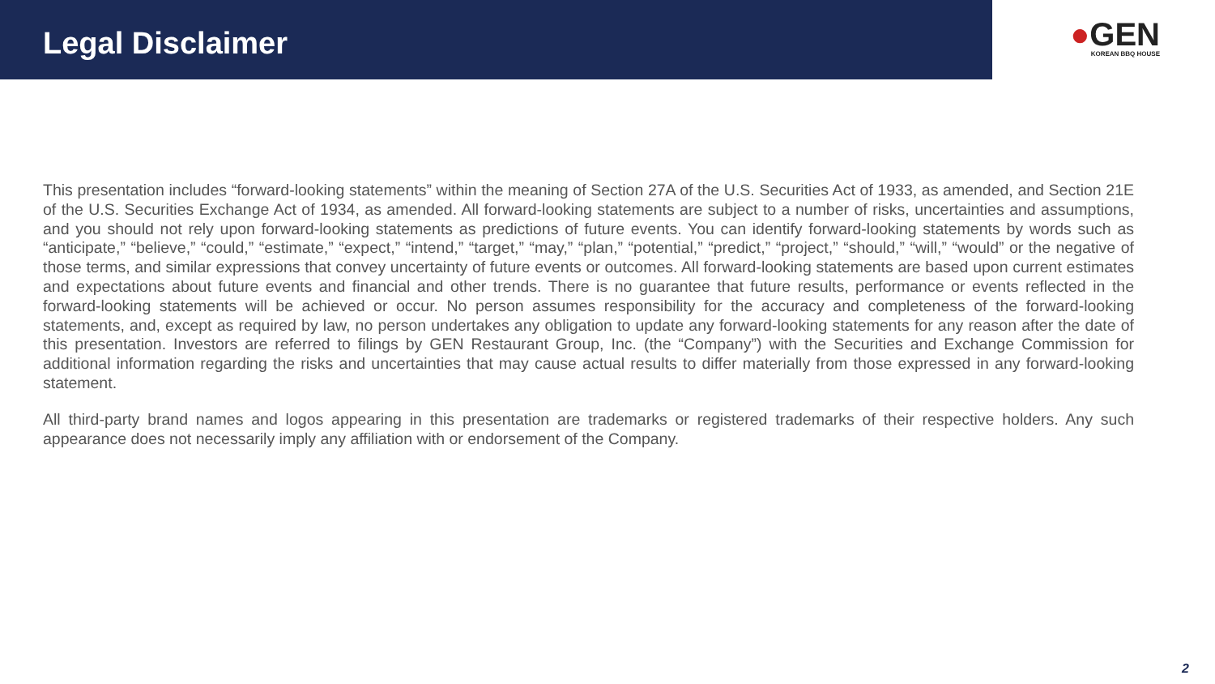Legal Disclaimer
●GEN
KOREAN BBQ HOUSE
This presentation includes “forward-looking statements” within the meaning of Section 27A of the U.S. Securities Act of 1933, as amended, and Section 21E of the U.S. Securities Exchange Act of 1934, as amended. All forward-looking statements are subject to a number of risks, uncertainties and assumptions, and you should not rely upon forward-looking statements as predictions of future events. You can identify forward-looking statements by words such as “anticipate,” “believe,” “could,” “estimate,” “expect,” “intend,” “target,” “may,” “plan,” “potential,” “predict,” “project,” “should,” “will,” “would” or the negative of those terms, and similar expressions that convey uncertainty of future events or outcomes. All forward-looking statements are based upon current estimates and expectations about future events and financial and other trends. There is no guarantee that future results, performance or events reflected in the forward-looking statements will be achieved or occur. No person assumes responsibility for the accuracy and completeness of the forward-looking statements, and, except as required by law, no person undertakes any obligation to update any forward-looking statements for any reason after the date of this presentation. Investors are referred to filings by GEN Restaurant Group, Inc. (the “Company”) with the Securities and Exchange Commission for additional information regarding the risks and uncertainties that may cause actual results to differ materially from those expressed in any forward-looking statement.
All third-party brand names and logos appearing in this presentation are trademarks or registered trademarks of their respective holders. Any such appearance does not necessarily imply any affiliation with or endorsement of the Company.
2